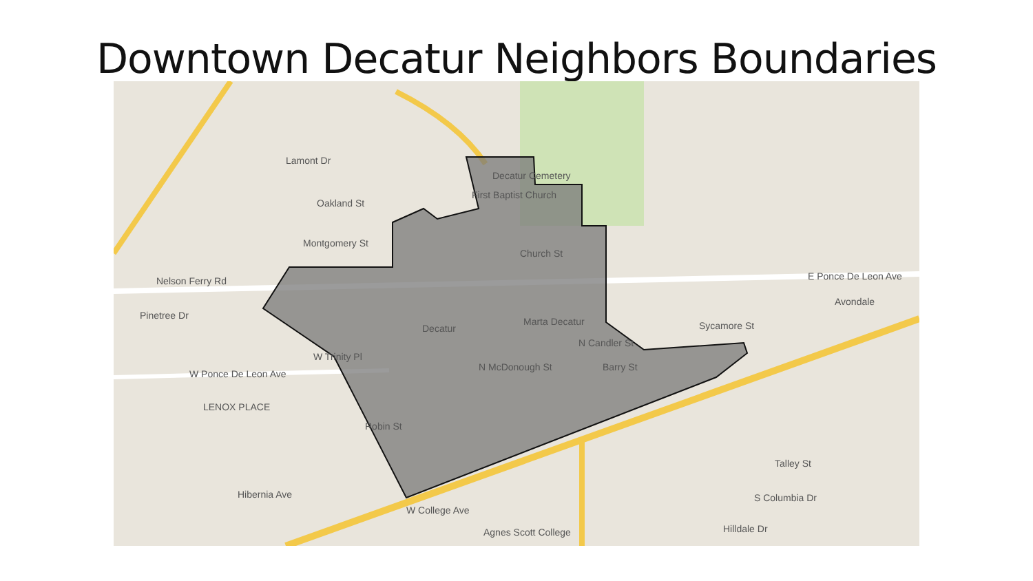Downtown Decatur Neighbors Boundaries
Lamont Dr
Oakland St
Montgomery St
Nelson Ferry Rd
Pinetree Dr
W Trinity Pl
LENOX PLACE
Robin St
Hibernia Ave
Decatur Cemetery
First Baptist Church
Decatur
Marta Decatur
E Ponce De Leon Ave
Avondale
Sycamore St
W College Ave
Agnes Scott College
Church St
N McDonough St
N Candler St
Barry St
W Ponce De Leon Ave
Talley St
S Columbia Dr
Hilldale Dr